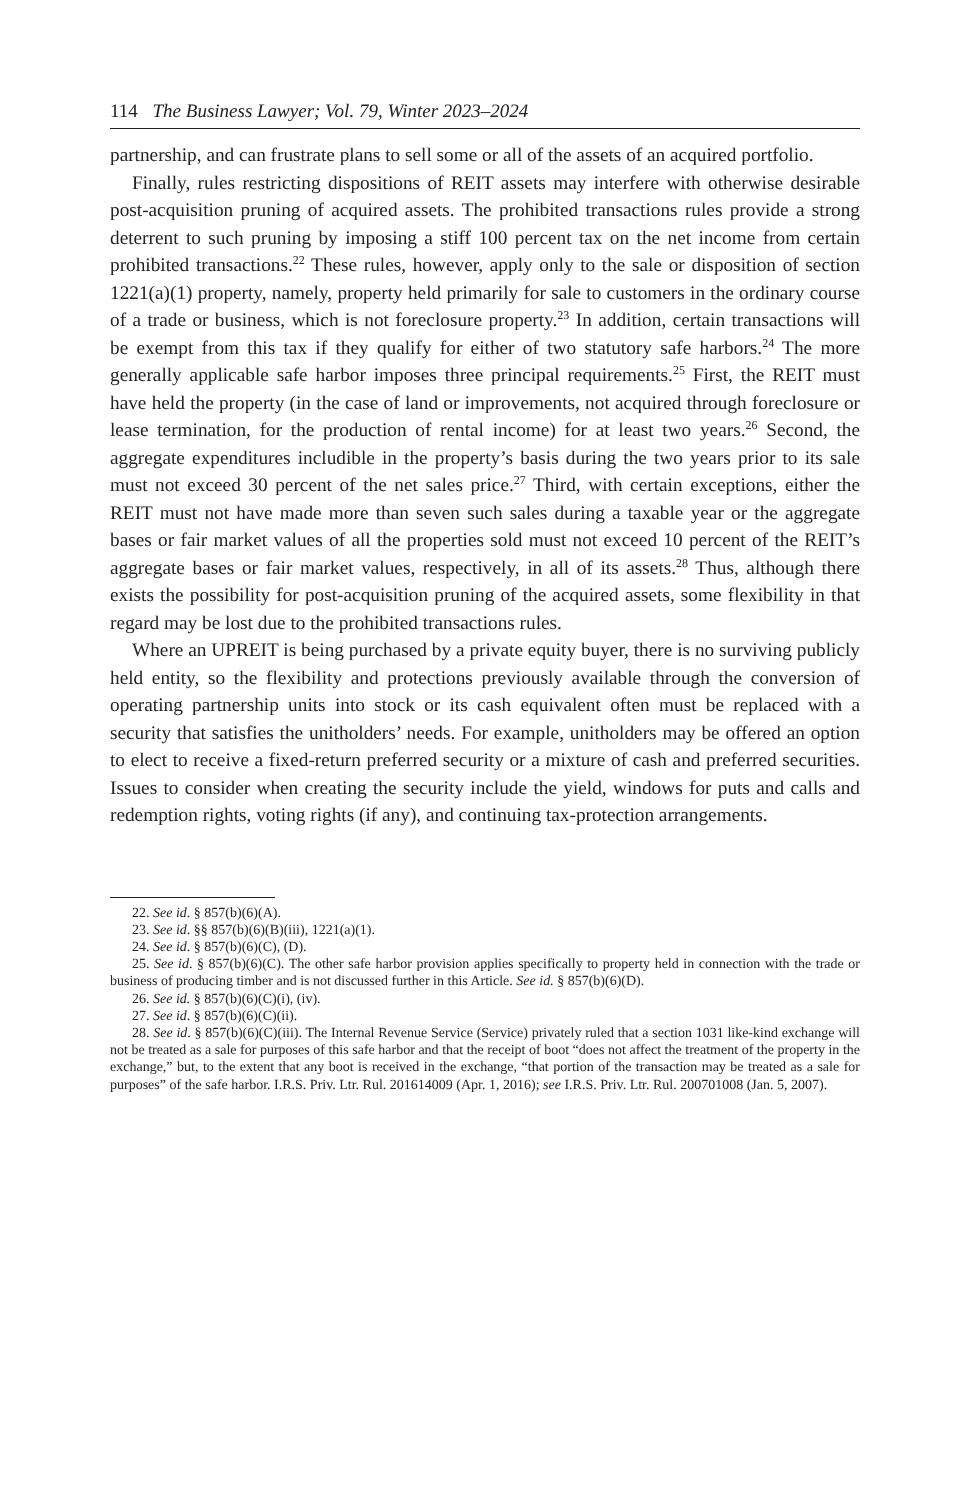114 The Business Lawyer; Vol. 79, Winter 2023–2024
partnership, and can frustrate plans to sell some or all of the assets of an acquired portfolio.
Finally, rules restricting dispositions of REIT assets may interfere with otherwise desirable post-acquisition pruning of acquired assets. The prohibited transactions rules provide a strong deterrent to such pruning by imposing a stiff 100 percent tax on the net income from certain prohibited transactions.<sup>22</sup> These rules, however, apply only to the sale or disposition of section 1221(a)(1) property, namely, property held primarily for sale to customers in the ordinary course of a trade or business, which is not foreclosure property.<sup>23</sup> In addition, certain transactions will be exempt from this tax if they qualify for either of two statutory safe harbors.<sup>24</sup> The more generally applicable safe harbor imposes three principal requirements.<sup>25</sup> First, the REIT must have held the property (in the case of land or improvements, not acquired through foreclosure or lease termination, for the production of rental income) for at least two years.<sup>26</sup> Second, the aggregate expenditures includible in the property’s basis during the two years prior to its sale must not exceed 30 percent of the net sales price.<sup>27</sup> Third, with certain exceptions, either the REIT must not have made more than seven such sales during a taxable year or the aggregate bases or fair market values of all the properties sold must not exceed 10 percent of the REIT’s aggregate bases or fair market values, respectively, in all of its assets.<sup>28</sup> Thus, although there exists the possibility for post-acquisition pruning of the acquired assets, some flexibility in that regard may be lost due to the prohibited transactions rules.
Where an UPREIT is being purchased by a private equity buyer, there is no surviving publicly held entity, so the flexibility and protections previously available through the conversion of operating partnership units into stock or its cash equivalent often must be replaced with a security that satisfies the unitholders’ needs. For example, unitholders may be offered an option to elect to receive a fixed-return preferred security or a mixture of cash and preferred securities. Issues to consider when creating the security include the yield, windows for puts and calls and redemption rights, voting rights (if any), and continuing tax-protection arrangements.
22. See id. § 857(b)(6)(A).
23. See id. §§ 857(b)(6)(B)(iii), 1221(a)(1).
24. See id. § 857(b)(6)(C), (D).
25. See id. § 857(b)(6)(C). The other safe harbor provision applies specifically to property held in connection with the trade or business of producing timber and is not discussed further in this Article. See id. § 857(b)(6)(D).
26. See id. § 857(b)(6)(C)(i), (iv).
27. See id. § 857(b)(6)(C)(ii).
28. See id. § 857(b)(6)(C)(iii). The Internal Revenue Service (Service) privately ruled that a section 1031 like-kind exchange will not be treated as a sale for purposes of this safe harbor and that the receipt of boot “does not affect the treatment of the property in the exchange,” but, to the extent that any boot is received in the exchange, “that portion of the transaction may be treated as a sale for purposes” of the safe harbor. I.R.S. Priv. Ltr. Rul. 201614009 (Apr. 1, 2016); see I.R.S. Priv. Ltr. Rul. 200701008 (Jan. 5, 2007).